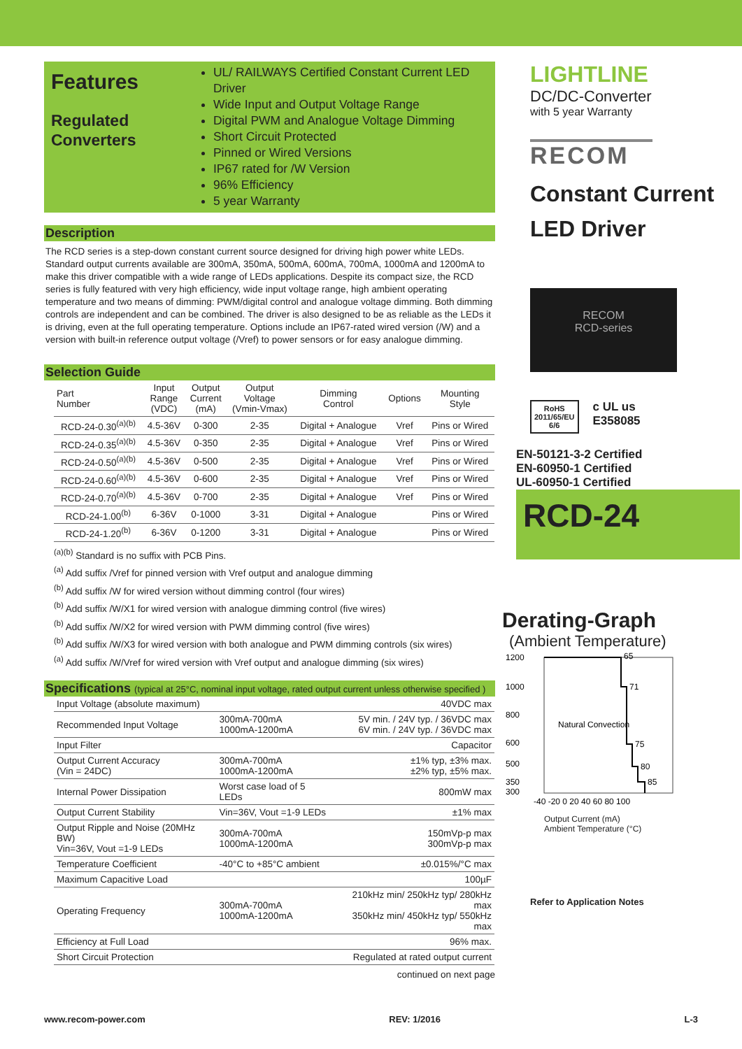Features
Regulated Converters
UL/ RAILWAYS Certified Constant Current LED Driver
Wide Input and Output Voltage Range
Digital PWM and Analogue Voltage Dimming
Short Circuit Protected
Pinned or Wired Versions
IP67 rated for /W Version
96% Efficiency
5 year Warranty
Description
The RCD series is a step-down constant current source designed for driving high power white LEDs. Standard output currents available are 300mA, 350mA, 500mA, 600mA, 700mA, 1000mA and 1200mA to make this driver compatible with a wide range of LEDs applications. Despite its compact size, the RCD series is fully featured with very high efficiency, wide input voltage range, high ambient operating temperature and two means of dimming: PWM/digital control and analogue voltage dimming. Both dimming controls are independent and can be combined. The driver is also designed to be as reliable as the LEDs it is driving, even at the full operating temperature. Options include an IP67-rated wired version (/W) and a version with built-in reference output voltage (/Vref) to power sensors or for easy analogue dimming.
Selection Guide
| Part Number | Input Range (VDC) | Output Current (mA) | Output Voltage (Vmin-Vmax) | Dimming Control | Options | Mounting Style |
| --- | --- | --- | --- | --- | --- | --- |
| RCD-24-0.30<sup>(a)(b)</sup> | 4.5-36V | 0-300 | 2-35 | Digital + Analogue | Vref | Pins or Wired |
| RCD-24-0.35<sup>(a)(b)</sup> | 4.5-36V | 0-350 | 2-35 | Digital + Analogue | Vref | Pins or Wired |
| RCD-24-0.50<sup>(a)(b)</sup> | 4.5-36V | 0-500 | 2-35 | Digital + Analogue | Vref | Pins or Wired |
| RCD-24-0.60<sup>(a)(b)</sup> | 4.5-36V | 0-600 | 2-35 | Digital + Analogue | Vref | Pins or Wired |
| RCD-24-0.70<sup>(a)(b)</sup> | 4.5-36V | 0-700 | 2-35 | Digital + Analogue | Vref | Pins or Wired |
| RCD-24-1.00<sup>(b)</sup> | 6-36V | 0-1000 | 3-31 | Digital + Analogue | | Pins or Wired |
| RCD-24-1.20<sup>(b)</sup> | 6-36V | 0-1200 | 3-31 | Digital + Analogue | | Pins or Wired |
<sup>(a)(b)</sup> Standard is no suffix with PCB Pins.
<sup>(a)</sup> Add suffix /Vref for pinned version with Vref output and analogue dimming
<sup>(b)</sup> Add suffix /W for wired version without dimming control (four wires)
<sup>(b)</sup> Add suffix /W/X1 for wired version with analogue dimming control (five wires)
<sup>(b)</sup> Add suffix /W/X2 for wired version with PWM dimming control (five wires)
<sup>(b)</sup> Add suffix /W/X3 for wired version with both analogue and PWM dimming controls (six wires)
<sup>(a)</sup> Add suffix /W/Vref for wired version with Vref output and analogue dimming (six wires)
Specifications (typical at 25°C, nominal input voltage, rated output current unless otherwise specified )
| Input Voltage (absolute maximum) | | 40VDC max |
| Recommended Input Voltage | 300mA-700mA 1000mA-1200mA | 5V min. / 24V typ. / 36VDC max 6V min. / 24V typ. / 36VDC max |
| Input Filter | | Capacitor |
| Output Current Accuracy (Vin = 24DC) | 300mA-700mA 1000mA-1200mA | ±1% typ, ±3% max. ±2% typ, ±5% max. |
| Internal Power Dissipation | Worst case load of 5 LEDs | 800mW max |
| Output Current Stability | Vin=36V, Vout =1-9 LEDs | ±1% max |
| Output Ripple and Noise (20MHz BW) Vin=36V, Vout =1-9 LEDs | 300mA-700mA 1000mA-1200mA | 150mVp-p max 300mVp-p max |
| Temperature Coefficient | -40°C to +85°C ambient | ±0.015%/°C max |
| Maximum Capacitive Load | | 100µF |
| Operating Frequency | 300mA-700mA 1000mA-1200mA | 210kHz min/ 250kHz typ/ 280kHz max 350kHz min/ 450kHz typ/ 550kHz max |
| Efficiency at Full Load | | 96% max. |
| Short Circuit Protection | | Regulated at rated output current |
continued on next page
LIGHTLINE
DC/DC-Converter
with 5 year Warranty
RECOM
Constant Current LED Driver
RECOM
RCD-series
RoHS
2011/65/EU
6/6
c UL us
E358085
EN-50121-3-2 Certified
EN-60950-1 Certified
UL-60950-1 Certified
RCD-24
Derating-Graph
(Ambient Temperature)
1200
1000
800
600
500
350
300
-40 -20 0 20 40 60 80 100
Natural Convection
65
71
75
80
85
Output Current (mA)
Ambient Temperature (°C)
Refer to Application Notes
www.recom-power.com REV: 1/2016 L-3